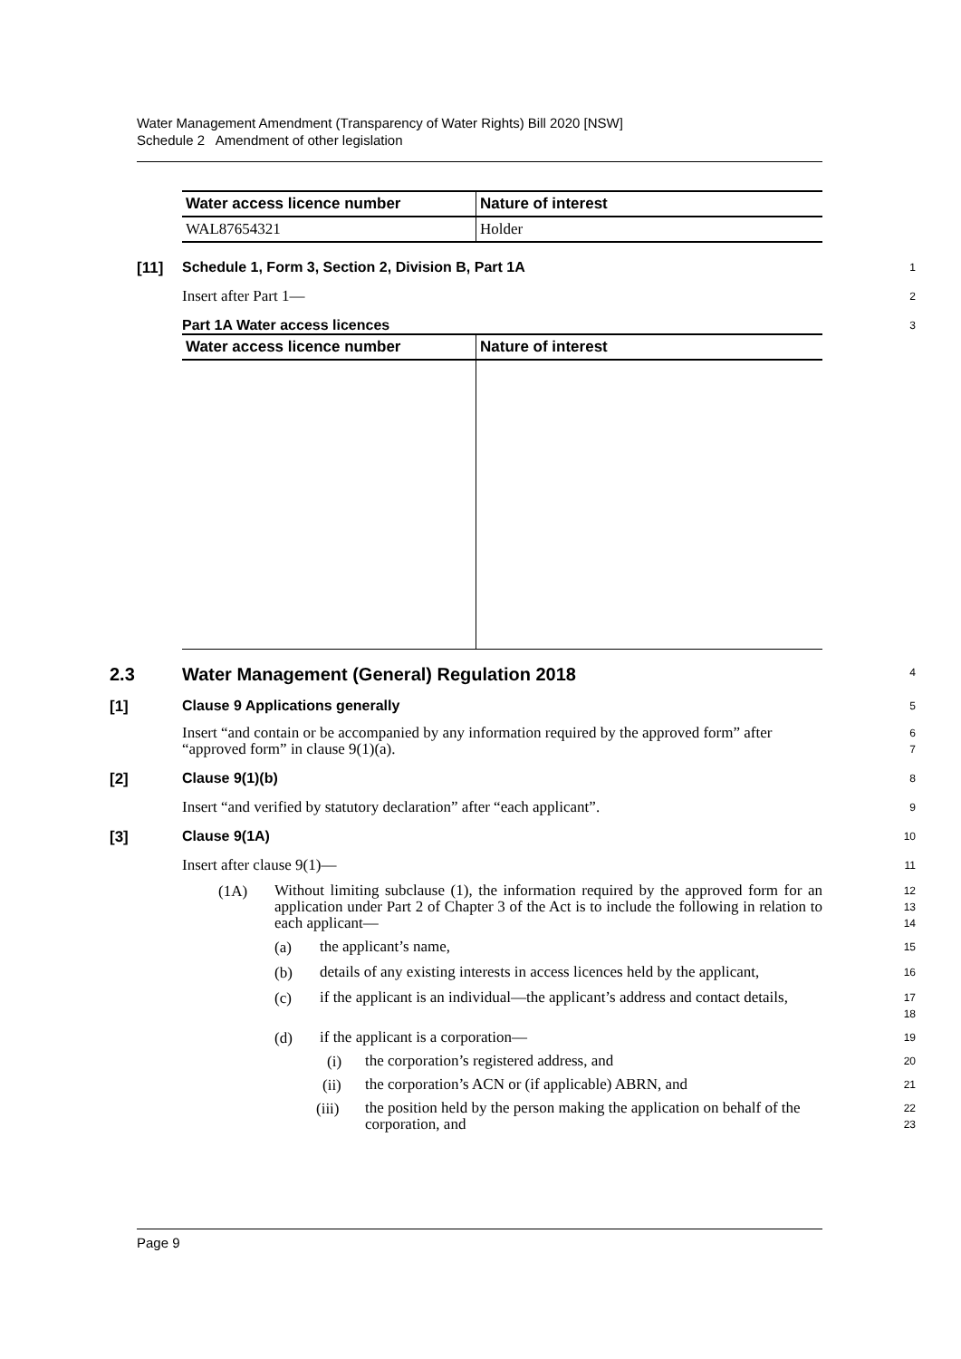Water Management Amendment (Transparency of Water Rights) Bill 2020 [NSW]
Schedule 2 Amendment of other legislation
| Water access licence number | Nature of interest |
| --- | --- |
| WAL87654321 | Holder |
[11] Schedule 1, Form 3, Section 2, Division B, Part 1A
1
Insert after Part 1—
2
Part 1A Water access licences
3
| Water access licence number | Nature of interest |
| --- | --- |
2.3 Water Management (General) Regulation 2018
4
[1] Clause 9 Applications generally
5
Insert “and contain or be accompanied by any information required by the approved form” after “approved form” in clause 9(1)(a).
6
7
[2] Clause 9(1)(b)
8
Insert “and verified by statutory declaration” after “each applicant”.
9
[3] Clause 9(1A)
10
Insert after clause 9(1)—
11
(1A)
Without limiting subclause (1), the information required by the approved form for an application under Part 2 of Chapter 3 of the Act is to include the following in relation to each applicant—
12
13
14
(a)
the applicant’s name,
15
(b)
details of any existing interests in access licences held by the applicant,
16
(c)
if the applicant is an individual—the applicant’s address and contact details,
17
18
(d)
if the applicant is a corporation—
19
(i)
the corporation’s registered address, and
20
(ii)
the corporation’s ACN or (if applicable) ABRN, and
21
(iii)
the position held by the person making the application on behalf of the corporation, and
22
23
Page 9